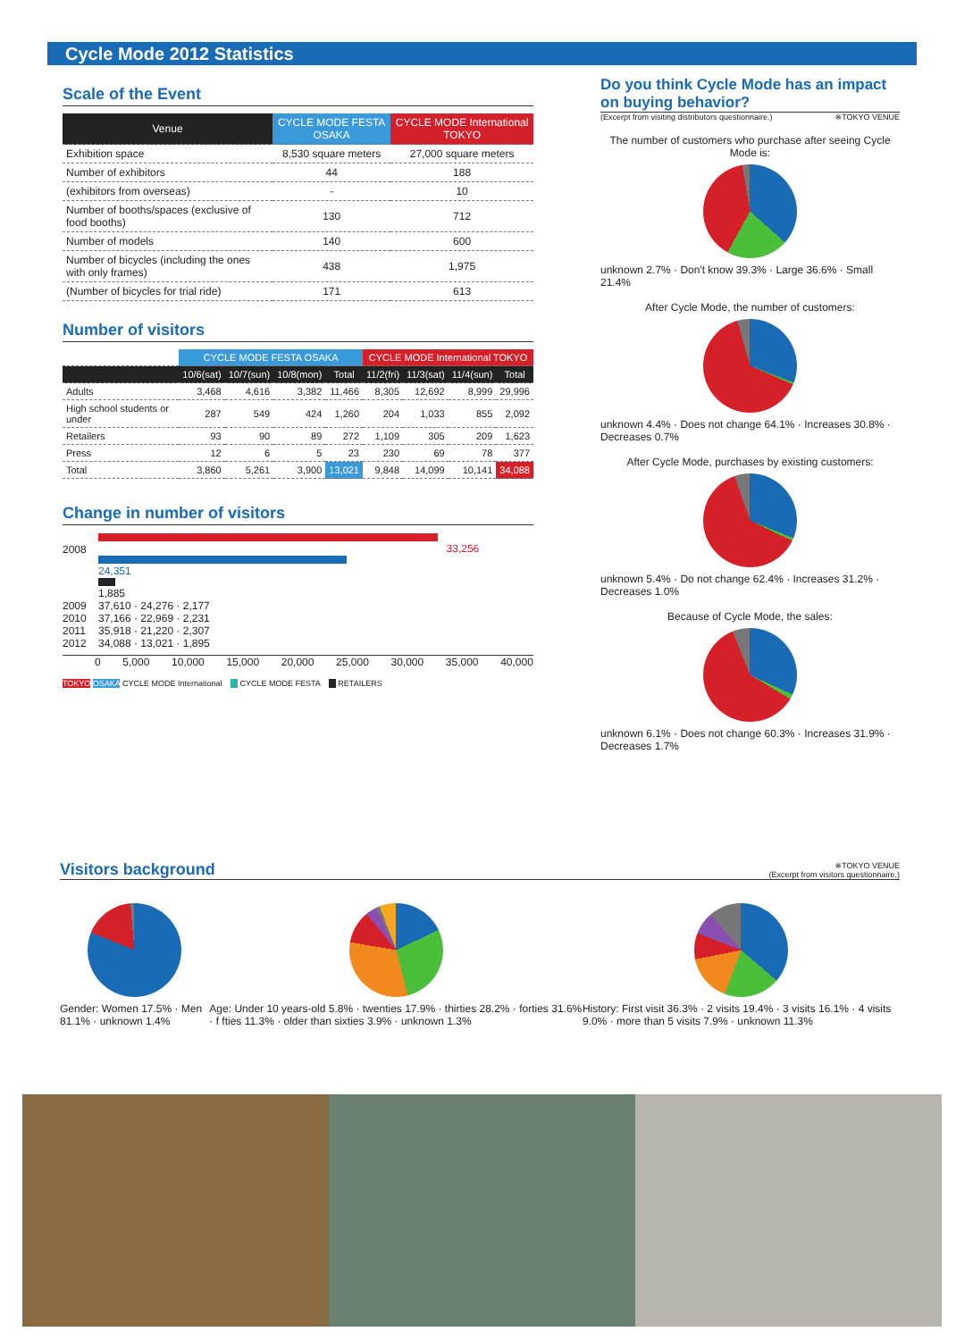Cycle Mode 2012 Statistics
Scale of the Event
| Venue | CYCLE MODE FESTA OSAKA | CYCLE MODE International TOKYO |
| --- | --- | --- |
| Exhibition space | 8,530 square meters | 27,000 square meters |
| Number of exhibitors | 44 | 188 |
| (exhibitors from overseas) | - | 10 |
| Number of booths/spaces (exclusive of food booths) | 130 | 712 |
| Number of models | 140 | 600 |
| Number of bicycles (including the ones with only frames) | 438 | 1,975 |
| (Number of bicycles for trial ride) | 171 | 613 |
Number of visitors
| | CYCLE MODE FESTA OSAKA | | | | CYCLE MODE International TOKYO | | | |
| | 10/6(sat) | 10/7(sun) | 10/8(mon) | Total | 11/2(fri) | 11/3(sat) | 11/4(sun) | Total |
| Adults | 3,468 | 4,616 | 3,382 | 11,466 | 8,305 | 12,692 | 8,999 | 29,996 |
| High school students or under | 287 | 549 | 424 | 1,260 | 204 | 1,033 | 855 | 2,092 |
| Retailers | 93 | 90 | 89 | 272 | 1,109 | 305 | 209 | 1,623 |
| Press | 12 | 6 | 5 | 23 | 230 | 69 | 78 | 377 |
| Total | 3,860 | 5,261 | 3,900 | 13,021 | 9,848 | 14,099 | 10,141 | 34,088 |
Change in number of visitors
2008
33,256
24,351
1,885
2009 37,610 · 24,276 · 2,177
2010 37,166 · 22,969 · 2,231
2011 35,918 · 21,220 · 2,307
2012 34,088 · 13,021 · 1,895
0 5,000 10,000 15,000 20,000 25,000 30,000 35,000 40,000
TOKYO OSAKA CYCLE MODE International CYCLE MODE FESTA RETAILERS
Do you think Cycle Mode has an impact on buying behavior?
(Excerpt from visiting distributors questionnaire.) ※TOKYO VENUE
The number of customers who purchase after seeing Cycle Mode is:
unknown 2.7% · Don't know 39.3% · Large 36.6% · Small 21.4%
After Cycle Mode, the number of customers:
unknown 4.4% · Does not change 64.1% · Increases 30.8% · Decreases 0.7%
After Cycle Mode, purchases by existing customers:
unknown 5.4% · Do not change 62.4% · Increases 31.2% · Decreases 1.0%
Because of Cycle Mode, the sales:
unknown 6.1% · Does not change 60.3% · Increases 31.9% · Decreases 1.7%
Visitors background ※TOKYO VENUE
(Excerpt from visitors questionnaire.)
Gender: Women 17.5% · Men 81.1% · unknown 1.4%
Age: Under 10 years-old 5.8% · twenties 17.9% · thirties 28.2% · forties 31.6% · f fties 11.3% · older than sixties 3.9% · unknown 1.3%
History: First visit 36.3% · 2 visits 19.4% · 3 visits 16.1% · 4 visits 9.0% · more than 5 visits 7.9% · unknown 11.3%